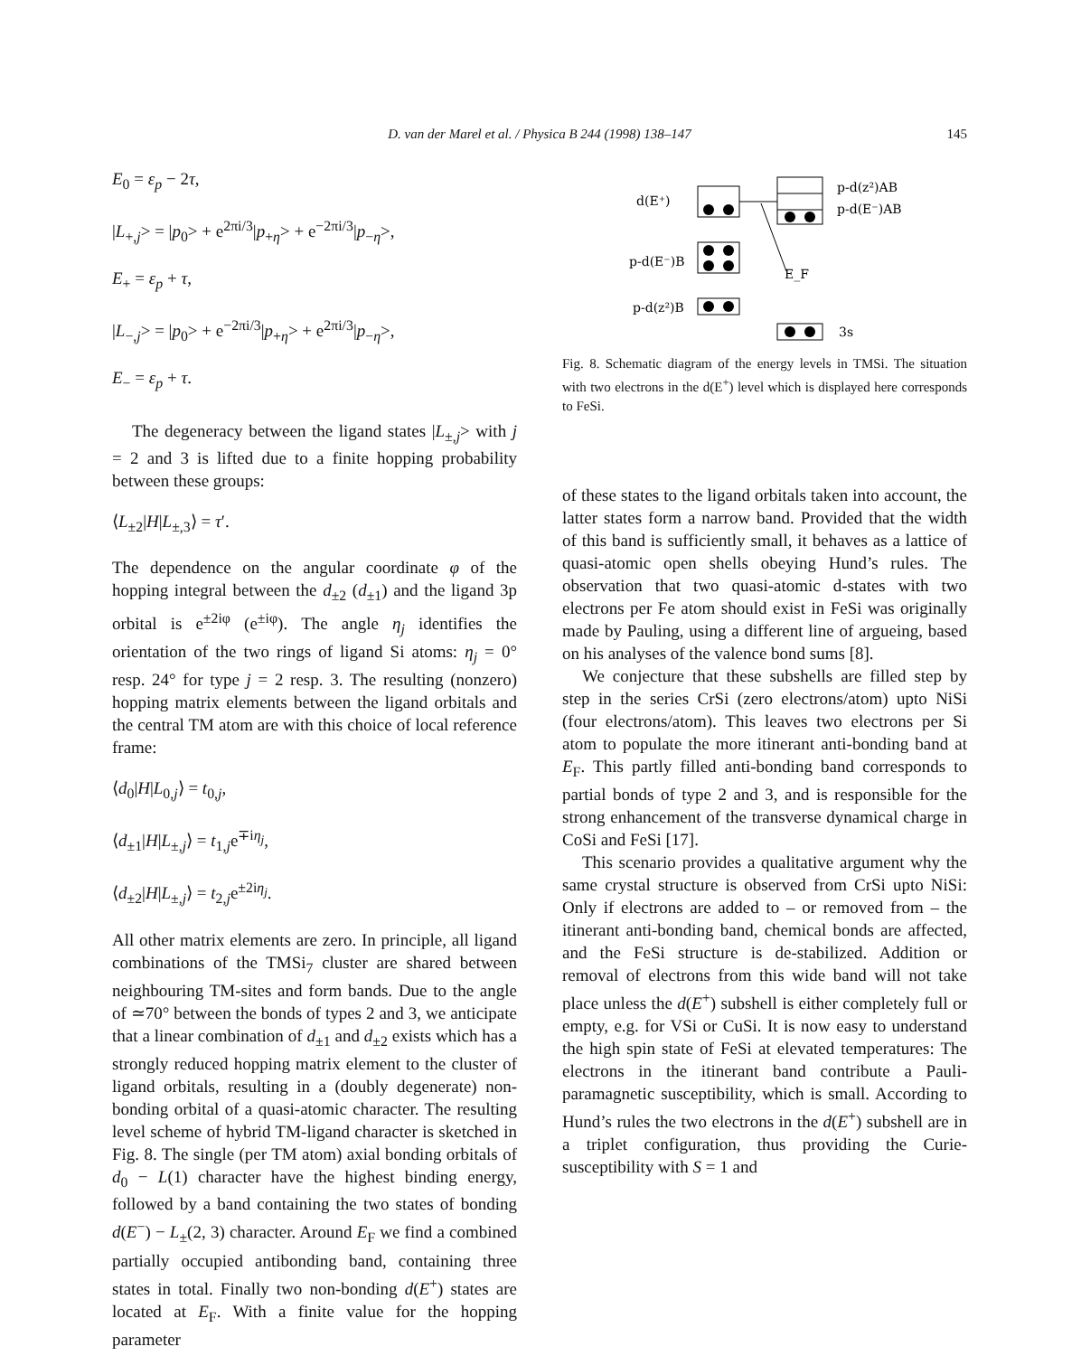D. van der Marel et al. / Physica B 244 (1998) 138–147
145
E<sub>0</sub> = ε<sub>p</sub> − 2τ,
|L<sub>+,j</sub>> = |p<sub>0</sub>> + e<sup>2πi/3</sup>|p<sub>+η</sub>> + e<sup>−2πi/3</sup>|p<sub>−η</sub>>,
E<sub>+</sub> = ε<sub>p</sub> + τ,
|L<sub>−,j</sub>> = |p<sub>0</sub>> + e<sup>−2πi/3</sup>|p<sub>+η</sub>> + e<sup>2πi/3</sup>|p<sub>−η</sub>>,
E<sub>−</sub> = ε<sub>p</sub> + τ.
The degeneracy between the ligand states |L<sub>±,j</sub>> with j = 2 and 3 is lifted due to a finite hopping probability between these groups:
⟨L<sub>±2</sub>|H|L<sub>±,3</sub>⟩ = τ′.
The dependence on the angular coordinate φ of the hopping integral between the d<sub>±2</sub> (d<sub>±1</sub>) and the ligand 3p orbital is e<sup>±2iφ</sup> (e<sup>±iφ</sup>). The angle η<sub>j</sub> identifies the orientation of the two rings of ligand Si atoms: η<sub>j</sub> = 0° resp. 24° for type j = 2 resp. 3. The resulting (nonzero) hopping matrix elements between the ligand orbitals and the central TM atom are with this choice of local reference frame:
⟨d<sub>0</sub>|H|L<sub>0,j</sub>⟩ = t<sub>0,j</sub>,
⟨d<sub>±1</sub>|H|L<sub>±,j</sub>⟩ = t<sub>1,j</sub>e<sup>∓iη<sub>j</sub></sup>,
⟨d<sub>±2</sub>|H|L<sub>±,j</sub>⟩ = t<sub>2,j</sub>e<sup>±2iη<sub>j</sub></sup>.
All other matrix elements are zero. In principle, all ligand combinations of the TMSi<sub>7</sub> cluster are shared between neighbouring TM-sites and form bands. Due to the angle of ≃70° between the bonds of types 2 and 3, we anticipate that a linear combination of d<sub>±1</sub> and d<sub>±2</sub> exists which has a strongly reduced hopping matrix element to the cluster of ligand orbitals, resulting in a (doubly degenerate) non-bonding orbital of a quasi-atomic character. The resulting level scheme of hybrid TM-ligand character is sketched in Fig. 8. The single (per TM atom) axial bonding orbitals of d<sub>0</sub> − L(1) character have the highest binding energy, followed by a band containing the two states of bonding d(E<sup>−</sup>) − L<sub>±</sub>(2, 3) character. Around E<sub>F</sub> we find a combined partially occupied antibonding band, containing three states in total. Finally two non-bonding d(E<sup>+</sup>) states are located at E<sub>F</sub>. With a finite value for the hopping parameter
d(E⁺)
p-d(z²)AB
p-d(E⁻)AB
E_F
p-d(E⁻)B
p-d(z²)B
3s
Fig. 8. Schematic diagram of the energy levels in TMSi. The situation with two electrons in the d(E<sup>+</sup>) level which is displayed here corresponds to FeSi.
of these states to the ligand orbitals taken into account, the latter states form a narrow band. Provided that the width of this band is sufficiently small, it behaves as a lattice of quasi-atomic open shells obeying Hund’s rules. The observation that two quasi-atomic d-states with two electrons per Fe atom should exist in FeSi was originally made by Pauling, using a different line of argueing, based on his analyses of the valence bond sums [8].
We conjecture that these subshells are filled step by step in the series CrSi (zero electrons/atom) upto NiSi (four electrons/atom). This leaves two electrons per Si atom to populate the more itinerant anti-bonding band at E<sub>F</sub>. This partly filled anti-bonding band corresponds to partial bonds of type 2 and 3, and is responsible for the strong enhancement of the transverse dynamical charge in CoSi and FeSi [17].
This scenario provides a qualitative argument why the same crystal structure is observed from CrSi upto NiSi: Only if electrons are added to – or removed from – the itinerant anti-bonding band, chemical bonds are affected, and the FeSi structure is de-stabilized. Addition or removal of electrons from this wide band will not take place unless the d(E<sup>+</sup>) subshell is either completely full or empty, e.g. for VSi or CuSi. It is now easy to understand the high spin state of FeSi at elevated temperatures: The electrons in the itinerant band contribute a Pauli-paramagnetic susceptibility, which is small. According to Hund’s rules the two electrons in the d(E<sup>+</sup>) subshell are in a triplet configuration, thus providing the Curie-susceptibility with S = 1 and